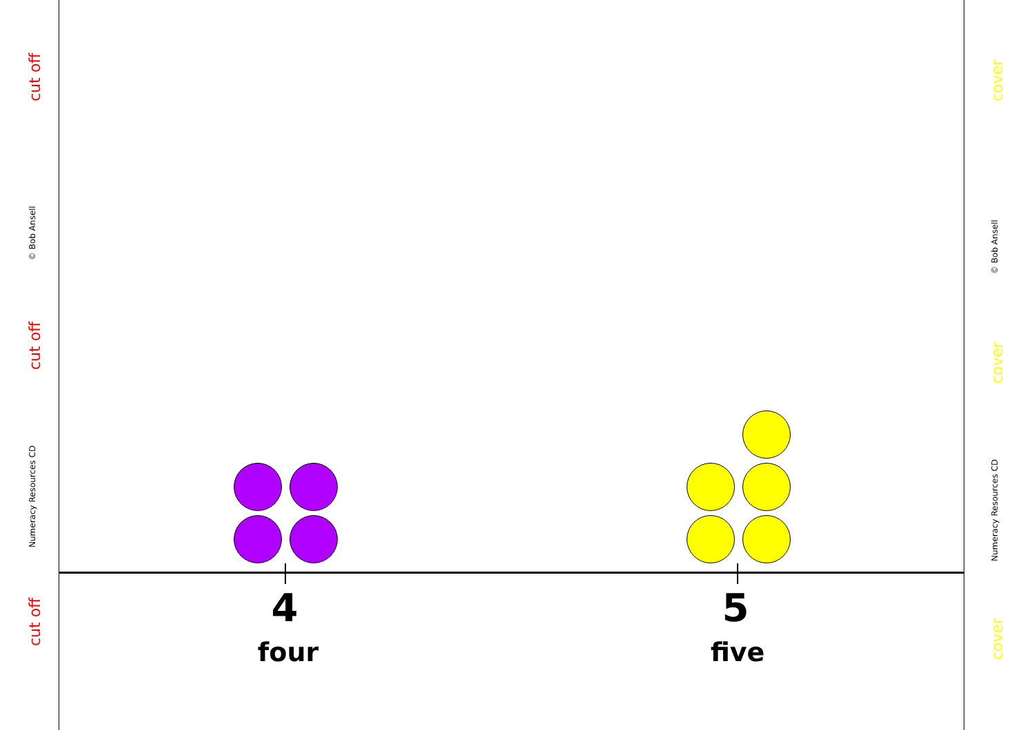cut off
© Bob Ansell
cut off
Numeracy Resources CD
cut off
4
four
5
five
cover
© Bob Ansell
cover
Numeracy Resources CD
cover